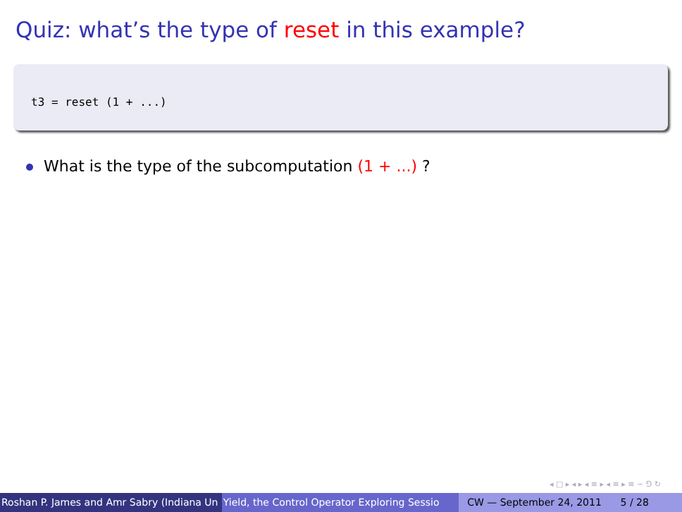Quiz: what’s the type of reset in this example?
t3 = reset (1 + ...)
What is the type of the subcomputation (1 + ...) ?
◂ □ ▸ ◂ ▸ ◂ ≡ ▸ ◂ ≡ ▸ ≡ ∽ ⅁ ↻
Roshan P. James and Amr Sabry (Indiana Un Yield, the Control Operator Exploring Sessio CW — September 24, 2011 5 / 28